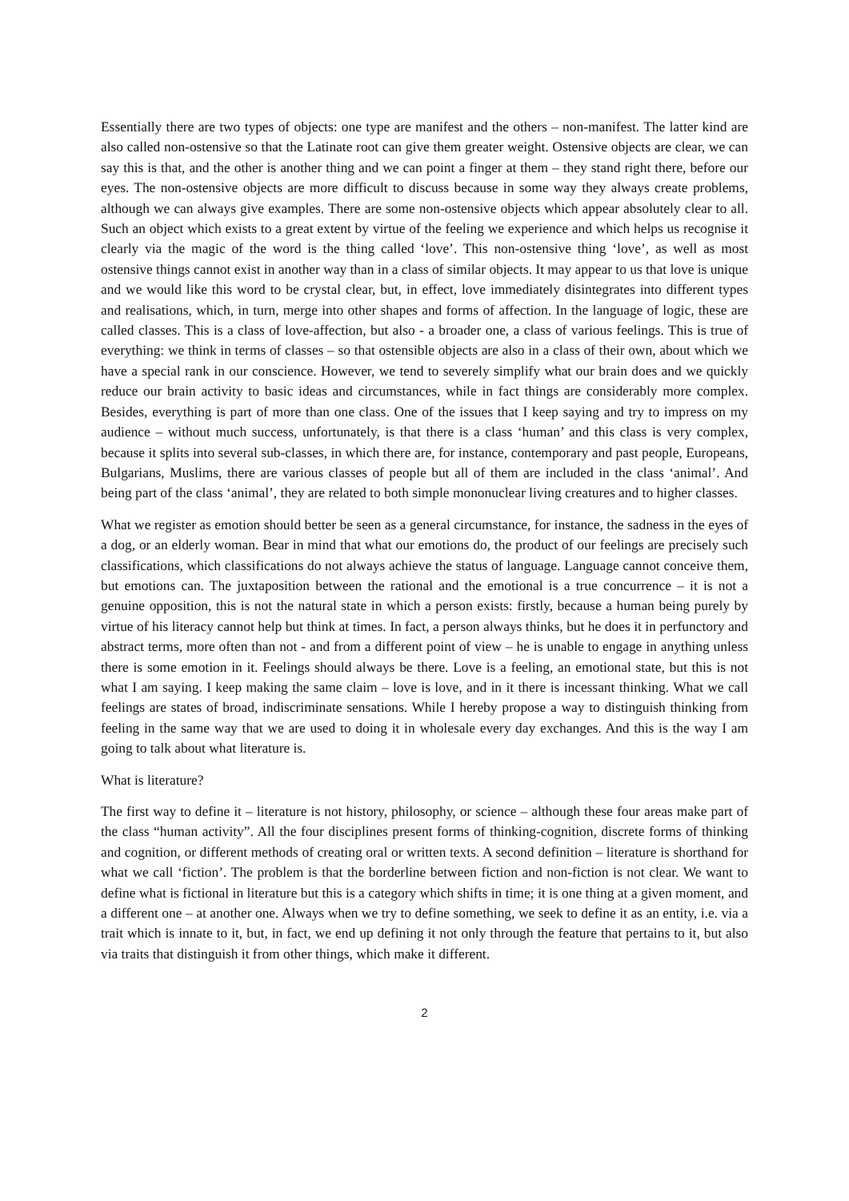Essentially there are two types of objects: one type are manifest and the others – non-manifest. The latter kind are also called non-ostensive so that the Latinate root can give them greater weight. Ostensive objects are clear, we can say this is that, and the other is another thing and we can point a finger at them – they stand right there, before our eyes. The non-ostensive objects are more difficult to discuss because in some way they always create problems, although we can always give examples. There are some non-ostensive objects which appear absolutely clear to all. Such an object which exists to a great extent by virtue of the feeling we experience and which helps us recognise it clearly via the magic of the word is the thing called ‘love’. This non-ostensive thing ‘love’, as well as most ostensive things cannot exist in another way than in a class of similar objects. It may appear to us that love is unique and we would like this word to be crystal clear, but, in effect, love immediately disintegrates into different types and realisations, which, in turn, merge into other shapes and forms of affection. In the language of logic, these are called classes. This is a class of love-affection, but also - a broader one, a class of various feelings. This is true of everything: we think in terms of classes – so that ostensible objects are also in a class of their own, about which we have a special rank in our conscience. However, we tend to severely simplify what our brain does and we quickly reduce our brain activity to basic ideas and circumstances, while in fact things are considerably more complex. Besides, everything is part of more than one class. One of the issues that I keep saying and try to impress on my audience – without much success, unfortunately, is that there is a class ‘human’ and this class is very complex, because it splits into several sub-classes, in which there are, for instance, contemporary and past people, Europeans, Bulgarians, Muslims, there are various classes of people but all of them are included in the class ‘animal’. And being part of the class ‘animal’, they are related to both simple mononuclear living creatures and to higher classes.
What we register as emotion should better be seen as a general circumstance, for instance, the sadness in the eyes of a dog, or an elderly woman. Bear in mind that what our emotions do, the product of our feelings are precisely such classifications, which classifications do not always achieve the status of language. Language cannot conceive them, but emotions can. The juxtaposition between the rational and the emotional is a true concurrence – it is not a genuine opposition, this is not the natural state in which a person exists: firstly, because a human being purely by virtue of his literacy cannot help but think at times. In fact, a person always thinks, but he does it in perfunctory and abstract terms, more often than not - and from a different point of view – he is unable to engage in anything unless there is some emotion in it. Feelings should always be there. Love is a feeling, an emotional state, but this is not what I am saying. I keep making the same claim – love is love, and in it there is incessant thinking. What we call feelings are states of broad, indiscriminate sensations. While I hereby propose a way to distinguish thinking from feeling in the same way that we are used to doing it in wholesale every day exchanges. And this is the way I am going to talk about what literature is.
What is literature?
The first way to define it – literature is not history, philosophy, or science – although these four areas make part of the class “human activity”. All the four disciplines present forms of thinking-cognition, discrete forms of thinking and cognition, or different methods of creating oral or written texts. A second definition – literature is shorthand for what we call ‘fiction’. The problem is that the borderline between fiction and non-fiction is not clear. We want to define what is fictional in literature but this is a category which shifts in time; it is one thing at a given moment, and a different one – at another one. Always when we try to define something, we seek to define it as an entity, i.e. via a trait which is innate to it, but, in fact, we end up defining it not only through the feature that pertains to it, but also via traits that distinguish it from other things, which make it different.
2